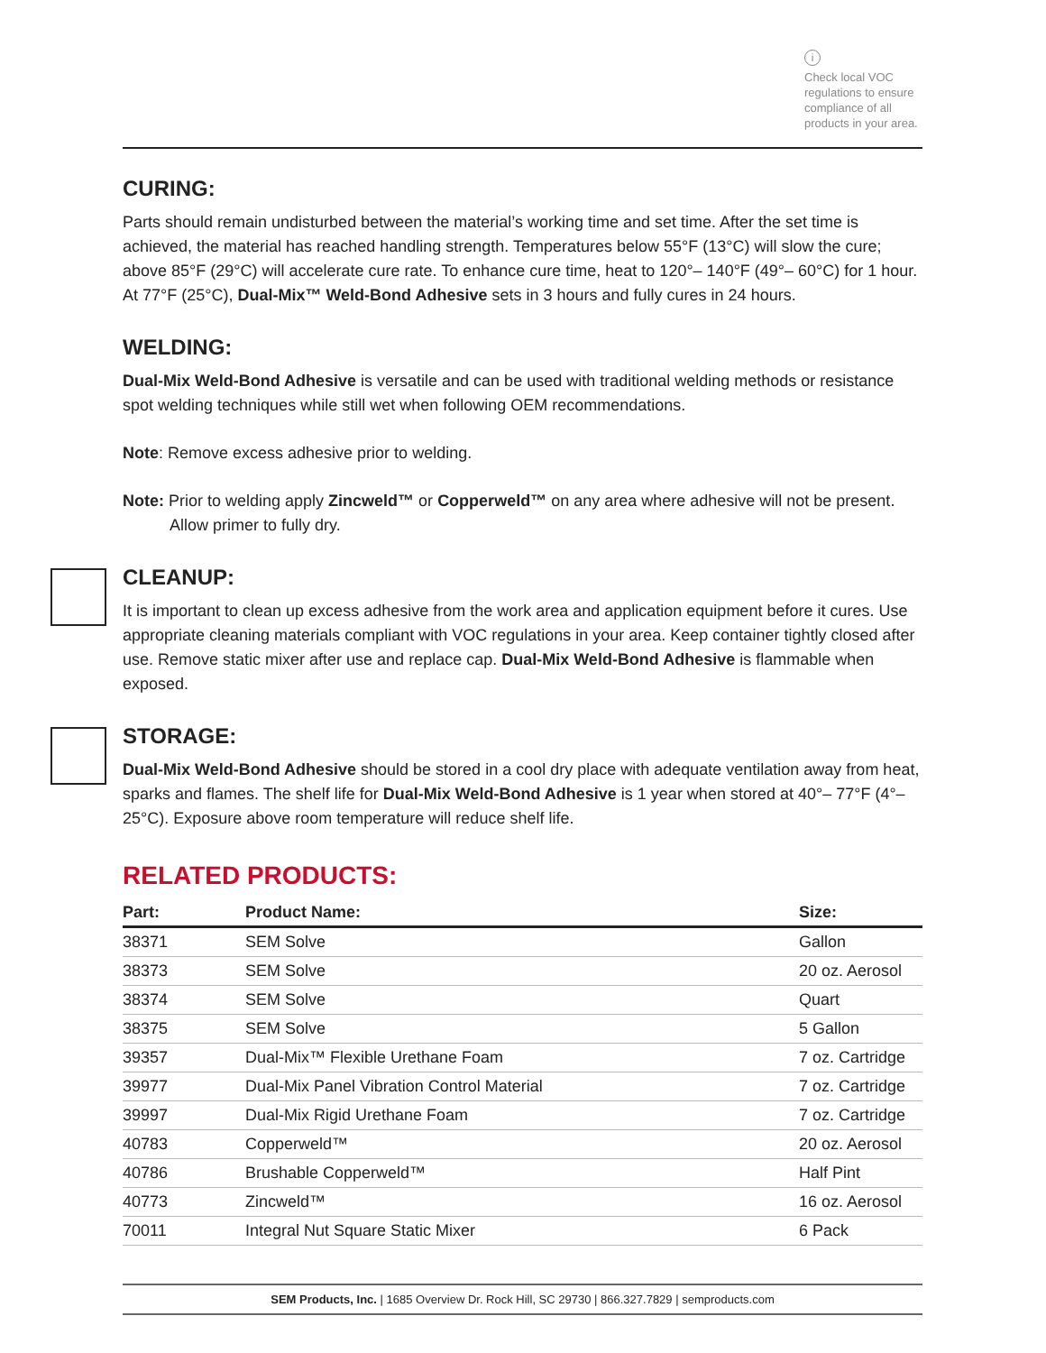i
Check local VOC regulations to ensure compliance of all products in your area.
CURING:
Parts should remain undisturbed between the material’s working time and set time. After the set time is achieved, the material has reached handling strength. Temperatures below 55°F (13°C) will slow the cure; above 85°F (29°C) will accelerate cure rate. To enhance cure time, heat to 120°– 140°F (49°– 60°C) for 1 hour. At 77°F (25°C), Dual-Mix™ Weld-Bond Adhesive sets in 3 hours and fully cures in 24 hours.
WELDING:
Dual-Mix Weld-Bond Adhesive is versatile and can be used with traditional welding methods or resistance spot welding techniques while still wet when following OEM recommendations.
Note: Remove excess adhesive prior to welding.
Note: Prior to welding apply Zincweld™ or Copperweld™ on any area where adhesive will not be present. Allow primer to fully dry.
CLEANUP:
It is important to clean up excess adhesive from the work area and application equipment before it cures. Use appropriate cleaning materials compliant with VOC regulations in your area. Keep container tightly closed after use. Remove static mixer after use and replace cap. Dual-Mix Weld-Bond Adhesive is flammable when exposed.
STORAGE:
Dual-Mix Weld-Bond Adhesive should be stored in a cool dry place with adequate ventilation away from heat, sparks and flames. The shelf life for Dual-Mix Weld-Bond Adhesive is 1 year when stored at 40°– 77°F (4°– 25°C). Exposure above room temperature will reduce shelf life.
RELATED PRODUCTS:
| Part: | Product Name: | Size: |
| --- | --- | --- |
| 38371 | SEM Solve | Gallon |
| 38373 | SEM Solve | 20 oz. Aerosol |
| 38374 | SEM Solve | Quart |
| 38375 | SEM Solve | 5 Gallon |
| 39357 | Dual-Mix™ Flexible Urethane Foam | 7 oz. Cartridge |
| 39977 | Dual-Mix Panel Vibration Control Material | 7 oz. Cartridge |
| 39997 | Dual-Mix Rigid Urethane Foam | 7 oz. Cartridge |
| 40783 | Copperweld™ | 20 oz. Aerosol |
| 40786 | Brushable Copperweld™ | Half Pint |
| 40773 | Zincweld™ | 16 oz. Aerosol |
| 70011 | Integral Nut Square Static Mixer | 6 Pack |
SEM Products, Inc. | 1685 Overview Dr. Rock Hill, SC 29730 | 866.327.7829 | semproducts.com